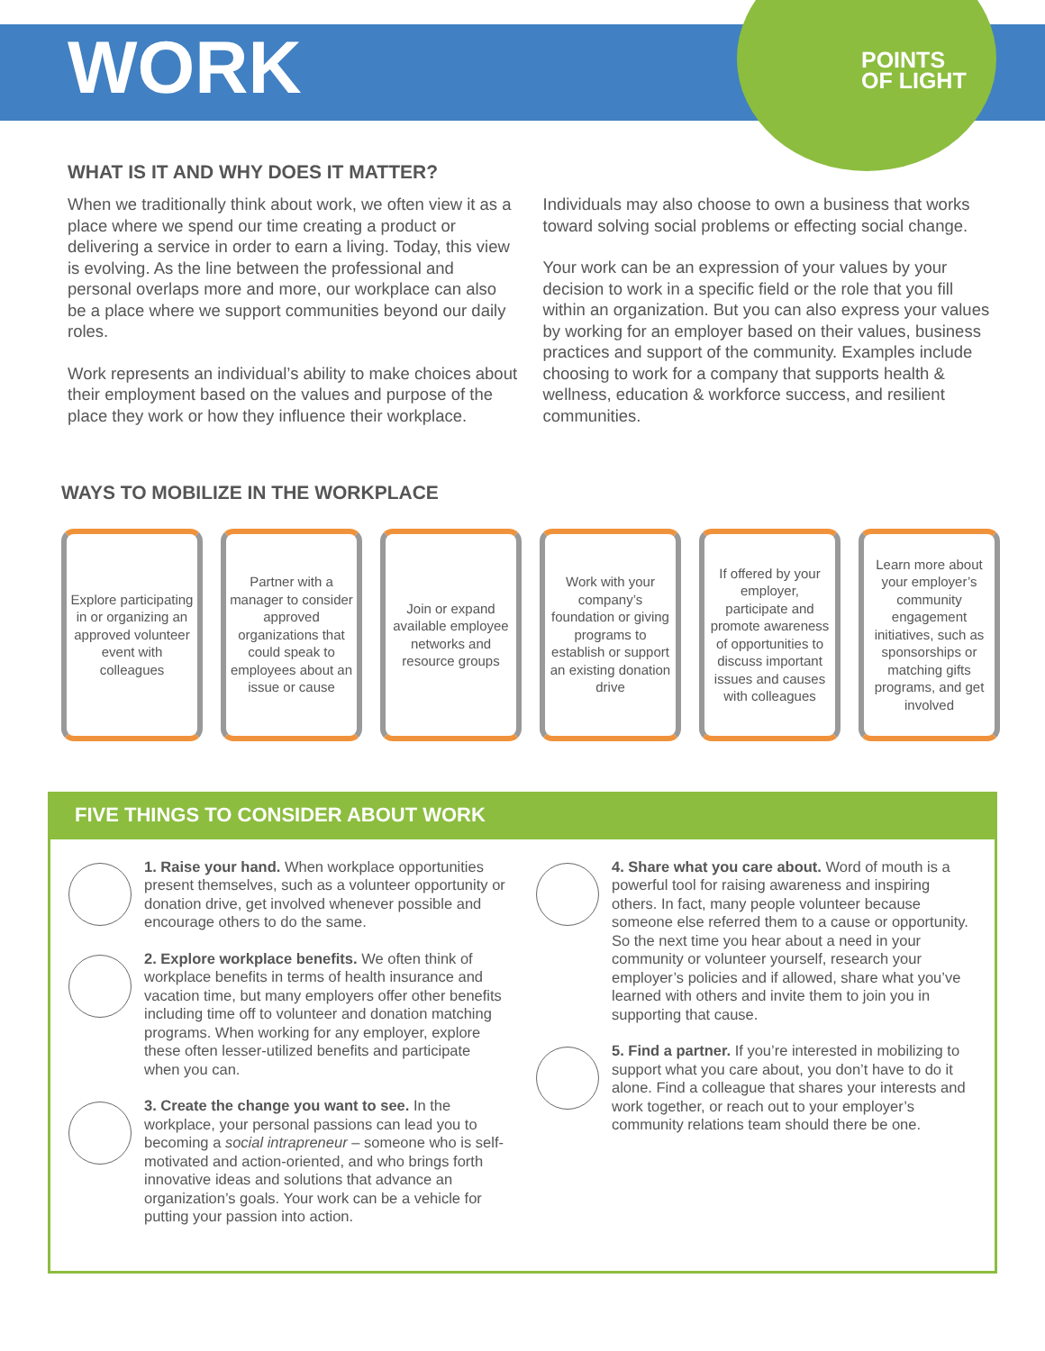WORK
POINTS
OF LIGHT
WHAT IS IT AND WHY DOES IT MATTER?
When we traditionally think about work, we often view it as a place where we spend our time creating a product or delivering a service in order to earn a living. Today, this view is evolving. As the line between the professional and personal overlaps more and more, our workplace can also be a place where we support communities beyond our daily roles.
Work represents an individual’s ability to make choices about their employment based on the values and purpose of the place they work or how they influence their workplace. Individuals may also choose to own a business that works toward solving social problems or effecting social change.
Your work can be an expression of your values by your decision to work in a specific field or the role that you fill within an organization. But you can also express your values by working for an employer based on their values, business practices and support of the community. Examples include choosing to work for a company that supports health & wellness, education & workforce success, and resilient communities.
WAYS TO MOBILIZE IN THE WORKPLACE
Explore participating in or organizing an approved volunteer event with colleagues
Partner with a manager to consider approved organizations that could speak to employees about an issue or cause
Join or expand available employee networks and resource groups
Work with your company’s foundation or giving programs to establish or support an existing donation drive
If offered by your employer, participate and promote awareness of opportunities to discuss important issues and causes with colleagues
Learn more about your employer’s community engagement initiatives, such as sponsorships or matching gifts programs, and get involved
FIVE THINGS TO CONSIDER ABOUT WORK
1. Raise your hand. When workplace opportunities present themselves, such as a volunteer opportunity or donation drive, get involved whenever possible and encourage others to do the same.
2. Explore workplace benefits. We often think of workplace benefits in terms of health insurance and vacation time, but many employers offer other benefits including time off to volunteer and donation matching programs. When working for any employer, explore these often lesser-utilized benefits and participate when you can.
3. Create the change you want to see. In the workplace, your personal passions can lead you to becoming a social intrapreneur – someone who is self-motivated and action-oriented, and who brings forth innovative ideas and solutions that advance an organization’s goals. Your work can be a vehicle for putting your passion into action.
4. Share what you care about. Word of mouth is a powerful tool for raising awareness and inspiring others. In fact, many people volunteer because someone else referred them to a cause or opportunity. So the next time you hear about a need in your community or volunteer yourself, research your employer’s policies and if allowed, share what you’ve learned with others and invite them to join you in supporting that cause.
5. Find a partner. If you’re interested in mobilizing to support what you care about, you don’t have to do it alone. Find a colleague that shares your interests and work together, or reach out to your employer’s community relations team should there be one.